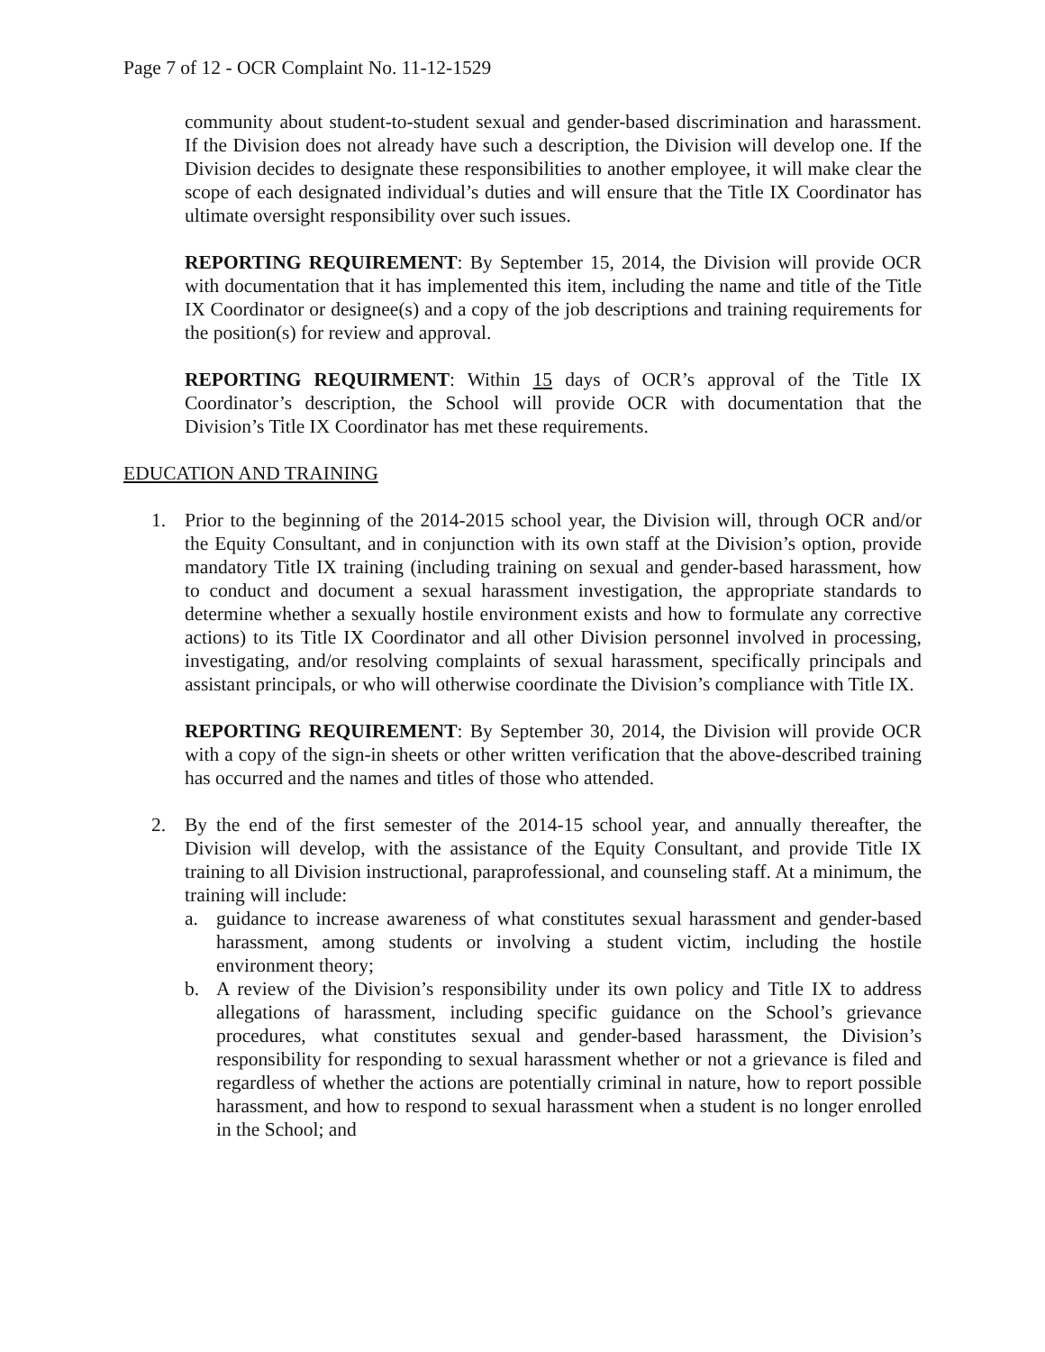Page 7 of 12 - OCR Complaint No. 11-12-1529
community about student-to-student sexual and gender-based discrimination and harassment. If the Division does not already have such a description, the Division will develop one. If the Division decides to designate these responsibilities to another employee, it will make clear the scope of each designated individual’s duties and will ensure that the Title IX Coordinator has ultimate oversight responsibility over such issues.
REPORTING REQUIREMENT: By September 15, 2014, the Division will provide OCR with documentation that it has implemented this item, including the name and title of the Title IX Coordinator or designee(s) and a copy of the job descriptions and training requirements for the position(s) for review and approval.
REPORTING REQUIRMENT: Within 15 days of OCR’s approval of the Title IX Coordinator’s description, the School will provide OCR with documentation that the Division’s Title IX Coordinator has met these requirements.
EDUCATION AND TRAINING
1. Prior to the beginning of the 2014-2015 school year, the Division will, through OCR and/or the Equity Consultant, and in conjunction with its own staff at the Division’s option, provide mandatory Title IX training (including training on sexual and gender-based harassment, how to conduct and document a sexual harassment investigation, the appropriate standards to determine whether a sexually hostile environment exists and how to formulate any corrective actions) to its Title IX Coordinator and all other Division personnel involved in processing, investigating, and/or resolving complaints of sexual harassment, specifically principals and assistant principals, or who will otherwise coordinate the Division’s compliance with Title IX.
REPORTING REQUIREMENT: By September 30, 2014, the Division will provide OCR with a copy of the sign-in sheets or other written verification that the above-described training has occurred and the names and titles of those who attended.
2. By the end of the first semester of the 2014-15 school year, and annually thereafter, the Division will develop, with the assistance of the Equity Consultant, and provide Title IX training to all Division instructional, paraprofessional, and counseling staff. At a minimum, the training will include:
a. guidance to increase awareness of what constitutes sexual harassment and gender-based harassment, among students or involving a student victim, including the hostile environment theory;
b. A review of the Division’s responsibility under its own policy and Title IX to address allegations of harassment, including specific guidance on the School’s grievance procedures, what constitutes sexual and gender-based harassment, the Division’s responsibility for responding to sexual harassment whether or not a grievance is filed and regardless of whether the actions are potentially criminal in nature, how to report possible harassment, and how to respond to sexual harassment when a student is no longer enrolled in the School; and